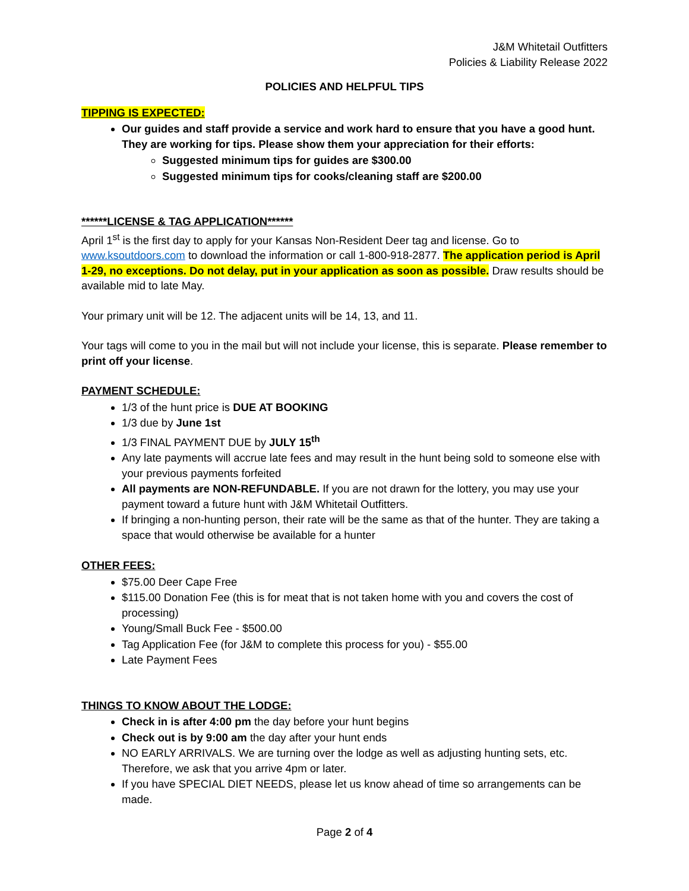J&M Whitetail Outfitters
Policies & Liability Release 2022
POLICIES AND HELPFUL TIPS
TIPPING IS EXPECTED:
Our guides and staff provide a service and work hard to ensure that you have a good hunt. They are working for tips. Please show them your appreciation for their efforts:
Suggested minimum tips for guides are $300.00
Suggested minimum tips for cooks/cleaning staff are $200.00
******LICENSE & TAG APPLICATION******
April 1<sup>st</sup> is the first day to apply for your Kansas Non-Resident Deer tag and license. Go to www.ksoutdoors.com to download the information or call 1-800-918-2877. The application period is April 1-29, no exceptions. Do not delay, put in your application as soon as possible. Draw results should be available mid to late May.
Your primary unit will be 12. The adjacent units will be 14, 13, and 11.
Your tags will come to you in the mail but will not include your license, this is separate. Please remember to print off your license.
PAYMENT SCHEDULE:
1/3 of the hunt price is DUE AT BOOKING
1/3 due by June 1st
1/3 FINAL PAYMENT DUE by JULY 15<sup>th</sup>
Any late payments will accrue late fees and may result in the hunt being sold to someone else with your previous payments forfeited
All payments are NON-REFUNDABLE. If you are not drawn for the lottery, you may use your payment toward a future hunt with J&M Whitetail Outfitters.
If bringing a non-hunting person, their rate will be the same as that of the hunter. They are taking a space that would otherwise be available for a hunter
OTHER FEES:
$75.00 Deer Cape Free
$115.00 Donation Fee (this is for meat that is not taken home with you and covers the cost of processing)
Young/Small Buck Fee - $500.00
Tag Application Fee (for J&M to complete this process for you) - $55.00
Late Payment Fees
THINGS TO KNOW ABOUT THE LODGE:
Check in is after 4:00 pm the day before your hunt begins
Check out is by 9:00 am the day after your hunt ends
NO EARLY ARRIVALS. We are turning over the lodge as well as adjusting hunting sets, etc. Therefore, we ask that you arrive 4pm or later.
If you have SPECIAL DIET NEEDS, please let us know ahead of time so arrangements can be made.
Page 2 of 4